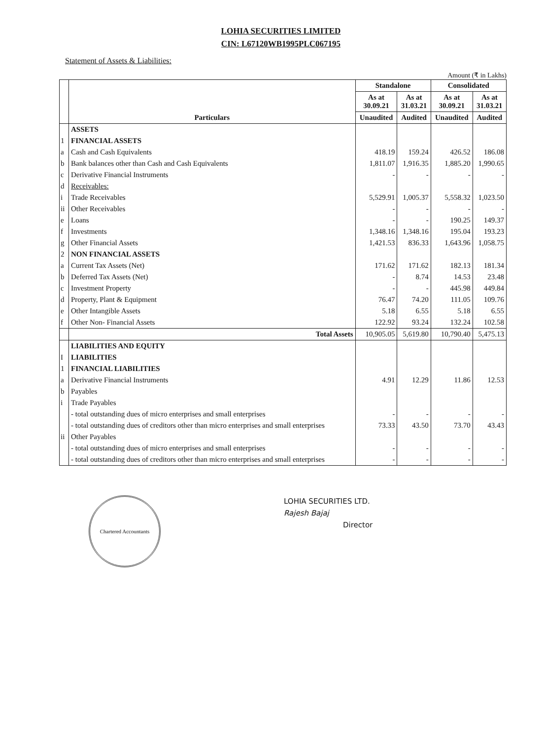LOHIA SECURITIES LIMITED
CIN: L67120WB1995PLC067195
Statement of Assets & Liabilities:
Amount (₹ in Lakhs)
| | Particulars | Standalone | | Consolidated | |
| --- | --- | --- | --- | --- | --- |
| | | As at 30.09.21 | As at 31.03.21 | As at 30.09.21 | As at 31.03.21 |
| | | Unaudited | Audited | Unaudited | Audited |
| | ASSETS | | | | |
| 1 | FINANCIAL ASSETS | | | | |
| a | Cash and Cash Equivalents | 418.19 | 159.24 | 426.52 | 186.08 |
| b | Bank balances other than Cash and Cash Equivalents | 1,811.07 | 1,916.35 | 1,885.20 | 1,990.65 |
| c | Derivative Financial Instruments | - | - | - | - |
| d | Receivables: | | | | |
| i | Trade Receivables | 5,529.91 | 1,005.37 | 5,558.32 | 1,023.50 |
| ii | Other Receivables | - | - | - | - |
| e | Loans | - | - | 190.25 | 149.37 |
| f | Investments | 1,348.16 | 1,348.16 | 195.04 | 193.23 |
| g | Other Financial Assets | 1,421.53 | 836.33 | 1,643.96 | 1,058.75 |
| 2 | NON FINANCIAL ASSETS | | | | |
| a | Current Tax Assets (Net) | 171.62 | 171.62 | 182.13 | 181.34 |
| b | Deferred Tax Assets (Net) | - | 8.74 | 14.53 | 23.48 |
| c | Investment Property | - | - | 445.98 | 449.84 |
| d | Property, Plant & Equipment | 76.47 | 74.20 | 111.05 | 109.76 |
| e | Other Intangible Assets | 5.18 | 6.55 | 5.18 | 6.55 |
| f | Other Non- Financial Assets | 122.92 | 93.24 | 132.24 | 102.58 |
| | Total Assets | 10,905.05 | 5,619.80 | 10,790.40 | 5,475.13 |
| | LIABILITIES AND EQUITY | | | | |
| I | LIABILITIES | | | | |
| 1 | FINANCIAL LIABILITIES | | | | |
| a | Derivative Financial Instruments | 4.91 | 12.29 | 11.86 | 12.53 |
| b | Payables | | | | |
| i | Trade Payables | | | | |
| | - total outstanding dues of micro enterprises and small enterprises | - | - | - | - |
| | - total outstanding dues of creditors other than micro enterprises and small enterprises | 73.33 | 43.50 | 73.70 | 43.43 |
| ii | Other Payables | | | | |
| | - total outstanding dues of micro enterprises and small enterprises | - | - | - | - |
| | - total outstanding dues of creditors other than micro enterprises and small enterprises | - | - | - | - |
Chartered Accountants
LOHIA SECURITIES LTD.
Rajesh Bajaj
Director